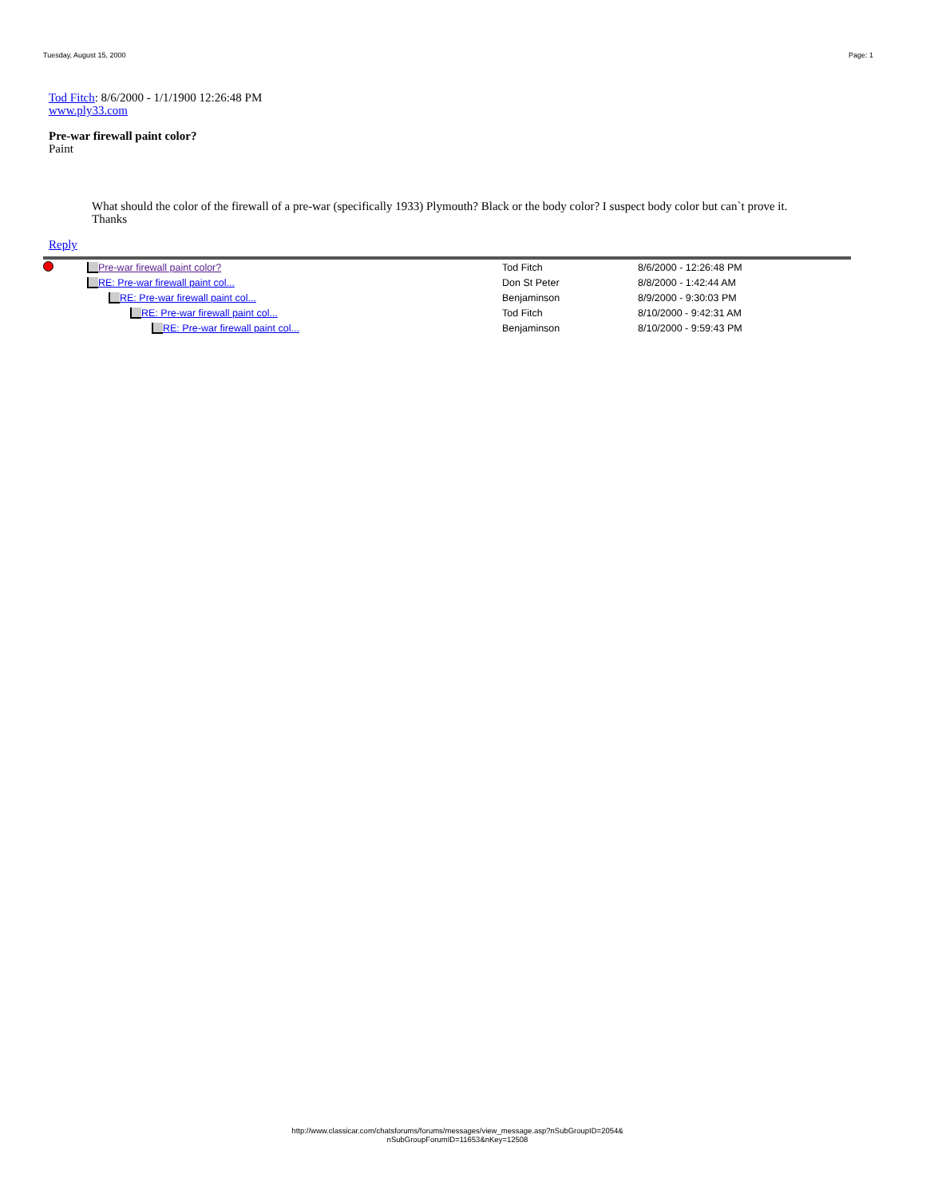Tuesday, August 15, 2000 Page: 1
Tod Fitch: 8/6/2000 - 1/1/1900 12:26:48 PM
www.ply33.com
Pre-war firewall paint color?
Paint
What should the color of the firewall of a pre-war (specifically 1933) Plymouth? Black or the body color? I suspect body color but can`t prove it.
Thanks
Reply
| | Pre-war firewall paint color? | Tod Fitch | | 8/6/2000 - 12:26:48 PM |
| | RE: Pre-war firewall paint col... | Don St Peter | | 8/8/2000 - 1:42:44 AM |
| | RE: Pre-war firewall paint col... | Benjaminson | | 8/9/2000 - 9:30:03 PM |
| | RE: Pre-war firewall paint col... | Tod Fitch | | 8/10/2000 - 9:42:31 AM |
| | RE: Pre-war firewall paint col... | Benjaminson | | 8/10/2000 - 9:59:43 PM |
http://www.classicar.com/chatsforums/forums/messages/view_message.asp?nSubGroupID=2054&
nSubGroupForumID=11653&nKey=12508